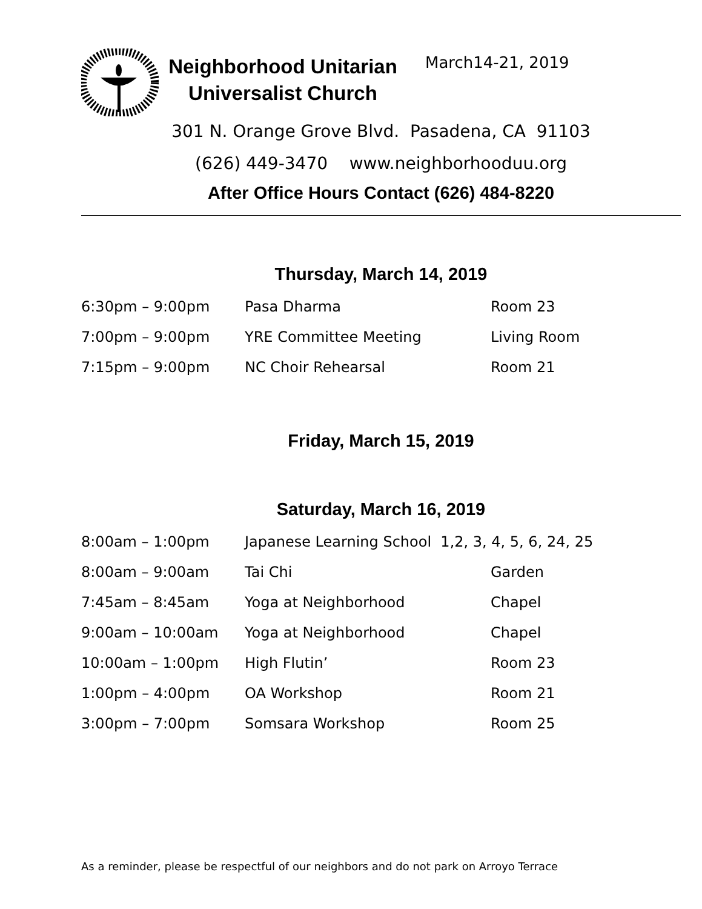Neighborhood Unitarian Universalist Church
March14-21, 2019
301 N. Orange Grove Blvd. Pasadena, CA 91103
(626) 449-3470 www.neighborhooduu.org
After Office Hours Contact (626) 484-8220
Thursday, March 14, 2019
| 6:30pm – 9:00pm | Pasa Dharma | Room 23 |
| 7:00pm – 9:00pm | YRE Committee Meeting | Living Room |
| 7:15pm – 9:00pm | NC Choir Rehearsal | Room 21 |
Friday, March 15, 2019
Saturday, March 16, 2019
| 8:00am – 1:00pm | Japanese Learning School 1,2, 3, 4, 5, 6, 24, 25 | |
| 8:00am – 9:00am | Tai Chi | Garden |
| 7:45am – 8:45am | Yoga at Neighborhood | Chapel |
| 9:00am – 10:00am | Yoga at Neighborhood | Chapel |
| 10:00am – 1:00pm | High Flutin’ | Room 23 |
| 1:00pm – 4:00pm | OA Workshop | Room 21 |
| 3:00pm – 7:00pm | Somsara Workshop | Room 25 |
As a reminder, please be respectful of our neighbors and do not park on Arroyo Terrace